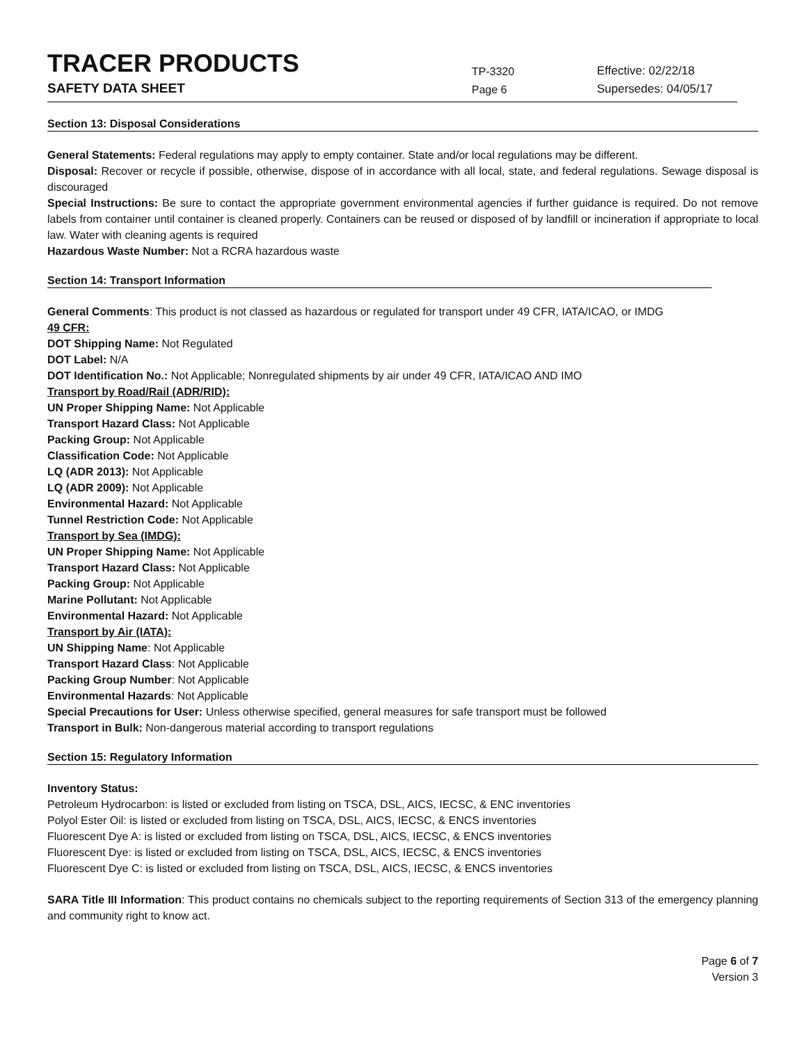TRACER PRODUCTS
TP-3320
Effective: 02/22/18
SAFETY DATA SHEET
Page 6
Supersedes: 04/05/17
Section 13: Disposal Considerations
General Statements: Federal regulations may apply to empty container. State and/or local regulations may be different.
Disposal: Recover or recycle if possible, otherwise, dispose of in accordance with all local, state, and federal regulations. Sewage disposal is discouraged
Special Instructions: Be sure to contact the appropriate government environmental agencies if further guidance is required. Do not remove labels from container until container is cleaned properly. Containers can be reused or disposed of by landfill or incineration if appropriate to local law. Water with cleaning agents is required
Hazardous Waste Number: Not a RCRA hazardous waste
Section 14: Transport Information
General Comments: This product is not classed as hazardous or regulated for transport under 49 CFR, IATA/ICAO, or IMDG
49 CFR:
DOT Shipping Name: Not Regulated
DOT Label: N/A
DOT Identification No.: Not Applicable; Nonregulated shipments by air under 49 CFR, IATA/ICAO AND IMO
Transport by Road/Rail (ADR/RID):
UN Proper Shipping Name: Not Applicable
Transport Hazard Class: Not Applicable
Packing Group: Not Applicable
Classification Code: Not Applicable
LQ (ADR 2013): Not Applicable
LQ (ADR 2009): Not Applicable
Environmental Hazard: Not Applicable
Tunnel Restriction Code: Not Applicable
Transport by Sea (IMDG):
UN Proper Shipping Name: Not Applicable
Transport Hazard Class: Not Applicable
Packing Group: Not Applicable
Marine Pollutant: Not Applicable
Environmental Hazard: Not Applicable
Transport by Air (IATA):
UN Shipping Name: Not Applicable
Transport Hazard Class: Not Applicable
Packing Group Number: Not Applicable
Environmental Hazards: Not Applicable
Special Precautions for User: Unless otherwise specified, general measures for safe transport must be followed
Transport in Bulk: Non-dangerous material according to transport regulations
Section 15: Regulatory Information
Inventory Status:
Petroleum Hydrocarbon: is listed or excluded from listing on TSCA, DSL, AICS, IECSC, & ENC inventories
Polyol Ester Oil: is listed or excluded from listing on TSCA, DSL, AICS, IECSC, & ENCS inventories
Fluorescent Dye A: is listed or excluded from listing on TSCA, DSL, AICS, IECSC, & ENCS inventories
Fluorescent Dye: is listed or excluded from listing on TSCA, DSL, AICS, IECSC, & ENCS inventories
Fluorescent Dye C: is listed or excluded from listing on TSCA, DSL, AICS, IECSC, & ENCS inventories
SARA Title III Information: This product contains no chemicals subject to the reporting requirements of Section 313 of the emergency planning and community right to know act.
Page 6 of 7
Version 3